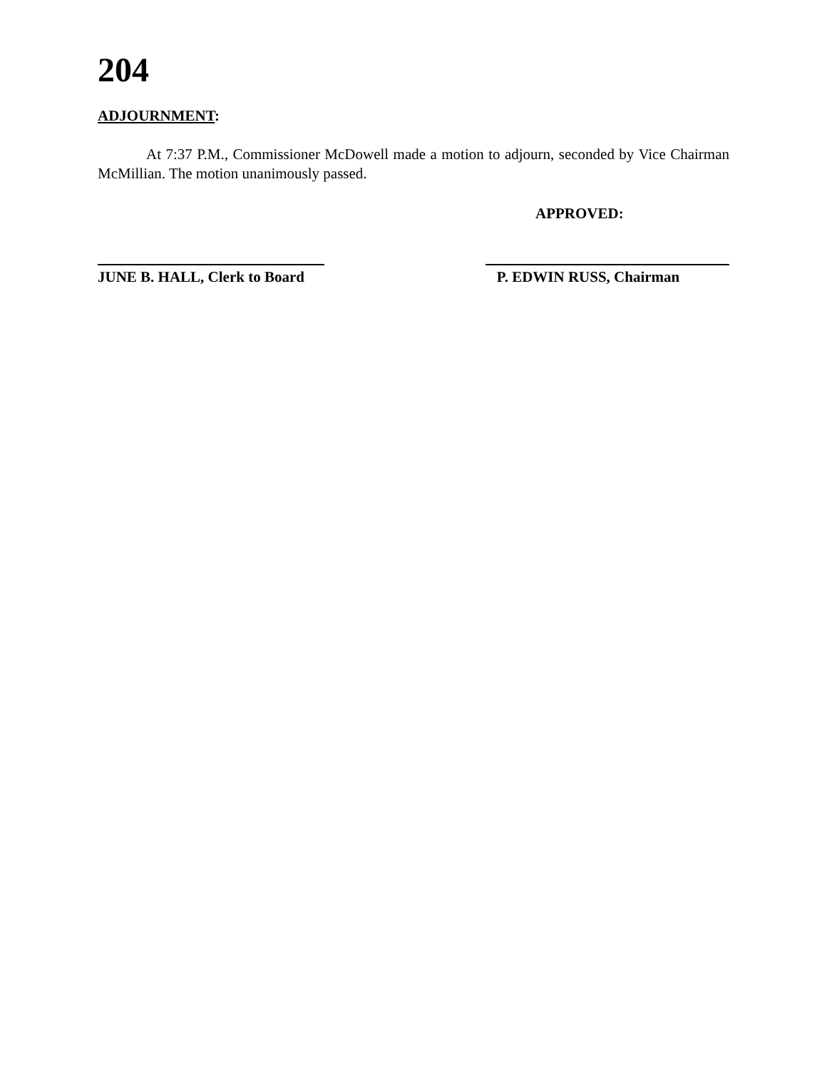204
ADJOURNMENT:
At 7:37 P.M., Commissioner McDowell made a motion to adjourn, seconded by Vice Chairman McMillian. The motion unanimously passed.
APPROVED:
JUNE B. HALL, Clerk to Board
P. EDWIN RUSS, Chairman